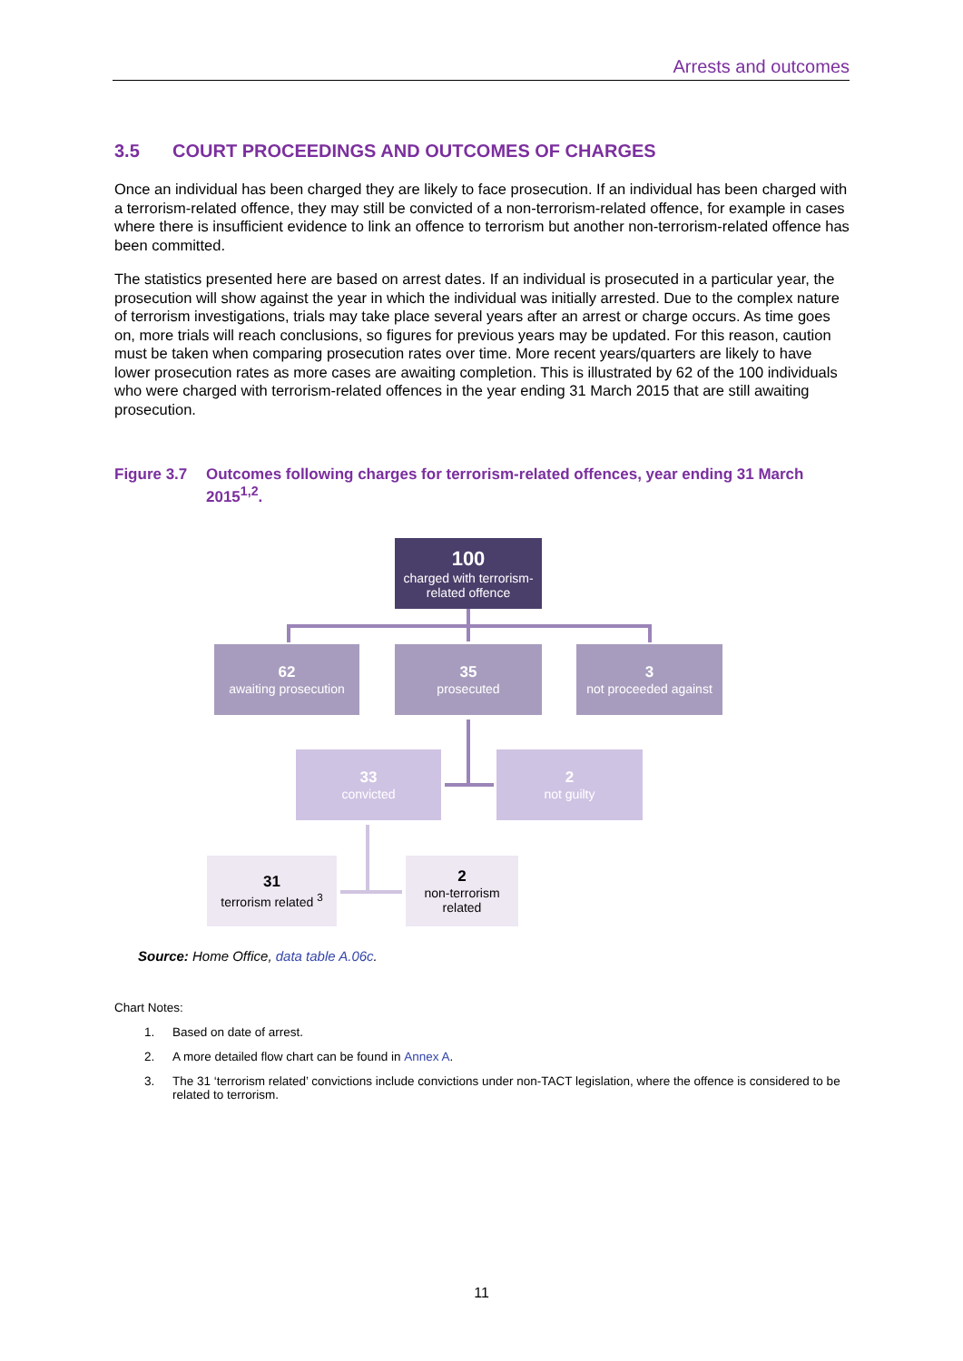Arrests and outcomes
3.5 COURT PROCEEDINGS AND OUTCOMES OF CHARGES
Once an individual has been charged they are likely to face prosecution. If an individual has been charged with a terrorism-related offence, they may still be convicted of a non-terrorism-related offence, for example in cases where there is insufficient evidence to link an offence to terrorism but another non-terrorism-related offence has been committed.
The statistics presented here are based on arrest dates. If an individual is prosecuted in a particular year, the prosecution will show against the year in which the individual was initially arrested. Due to the complex nature of terrorism investigations, trials may take place several years after an arrest or charge occurs. As time goes on, more trials will reach conclusions, so figures for previous years may be updated. For this reason, caution must be taken when comparing prosecution rates over time. More recent years/quarters are likely to have lower prosecution rates as more cases are awaiting completion. This is illustrated by 62 of the 100 individuals who were charged with terrorism-related offences in the year ending 31 March 2015 that are still awaiting prosecution.
Figure 3.7
Outcomes following charges for terrorism-related offences, year ending 31 March 2015<sup>1,2</sup>.
100
charged with terrorism-related offence
62
awaiting prosecution
35
prosecuted
3
not proceeded against
33
convicted
2
not guilty
31
terrorism related <sup>3</sup>
2
non-terrorism related
Source: Home Office, data table A.06c.
Chart Notes:
1. Based on date of arrest.
2. A more detailed flow chart can be found in Annex A.
3. The 31 ‘terrorism related’ convictions include convictions under non-TACT legislation, where the offence is considered to be related to terrorism.
11